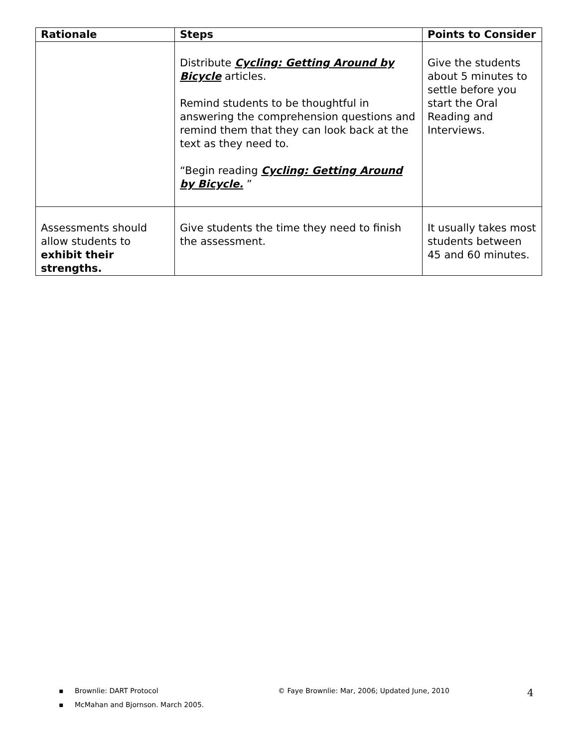| Rationale | Steps | Points to Consider |
| --- | --- | --- |
| | Distribute Cycling: Getting Around by Bicycle articles. Remind students to be thoughtful in answering the comprehension questions and remind them that they can look back at the text as they need to. “Begin reading Cycling: Getting Around by Bicycle. ” | Give the students about 5 minutes to settle before you start the Oral Reading and Interviews. |
| Assessments should allow students to exhibit their strengths. | Give students the time they need to finish the assessment. | It usually takes most students between 45 and 60 minutes. |
▪ Brownlie: DART Protocol © Faye Brownlie: Mar, 2006; Updated June, 2010 4
▪ McMahan and Bjornson. March 2005.